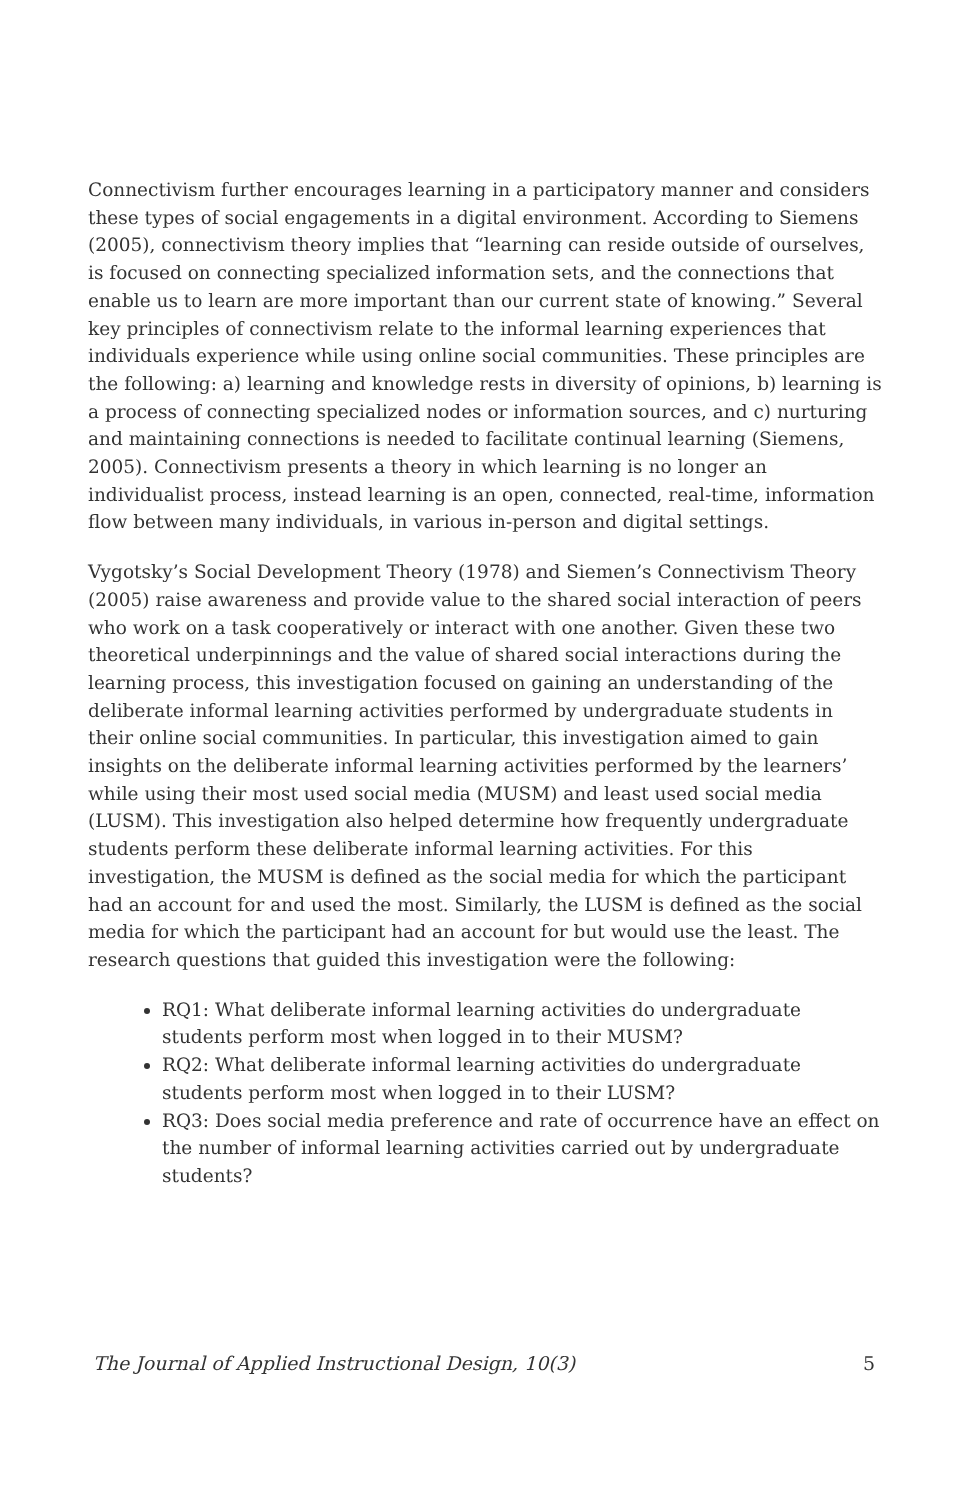Connectivism further encourages learning in a participatory manner and considers these types of social engagements in a digital environment. According to Siemens (2005), connectivism theory implies that “learning can reside outside of ourselves, is focused on connecting specialized information sets, and the connections that enable us to learn are more important than our current state of knowing.” Several key principles of connectivism relate to the informal learning experiences that individuals experience while using online social communities. These principles are the following: a) learning and knowledge rests in diversity of opinions, b) learning is a process of connecting specialized nodes or information sources, and c) nurturing and maintaining connections is needed to facilitate continual learning (Siemens, 2005). Connectivism presents a theory in which learning is no longer an individualist process, instead learning is an open, connected, real-time, information flow between many individuals, in various in-person and digital settings.
Vygotsky’s Social Development Theory (1978) and Siemen’s Connectivism Theory (2005) raise awareness and provide value to the shared social interaction of peers who work on a task cooperatively or interact with one another. Given these two theoretical underpinnings and the value of shared social interactions during the learning process, this investigation focused on gaining an understanding of the deliberate informal learning activities performed by undergraduate students in their online social communities. In particular, this investigation aimed to gain insights on the deliberate informal learning activities performed by the learners’ while using their most used social media (MUSM) and least used social media (LUSM). This investigation also helped determine how frequently undergraduate students perform these deliberate informal learning activities. For this investigation, the MUSM is defined as the social media for which the participant had an account for and used the most. Similarly, the LUSM is defined as the social media for which the participant had an account for but would use the least. The research questions that guided this investigation were the following:
RQ1: What deliberate informal learning activities do undergraduate students perform most when logged in to their MUSM?
RQ2: What deliberate informal learning activities do undergraduate students perform most when logged in to their LUSM?
RQ3: Does social media preference and rate of occurrence have an effect on the number of informal learning activities carried out by undergraduate students?
The Journal of Applied Instructional Design, 10(3) 5